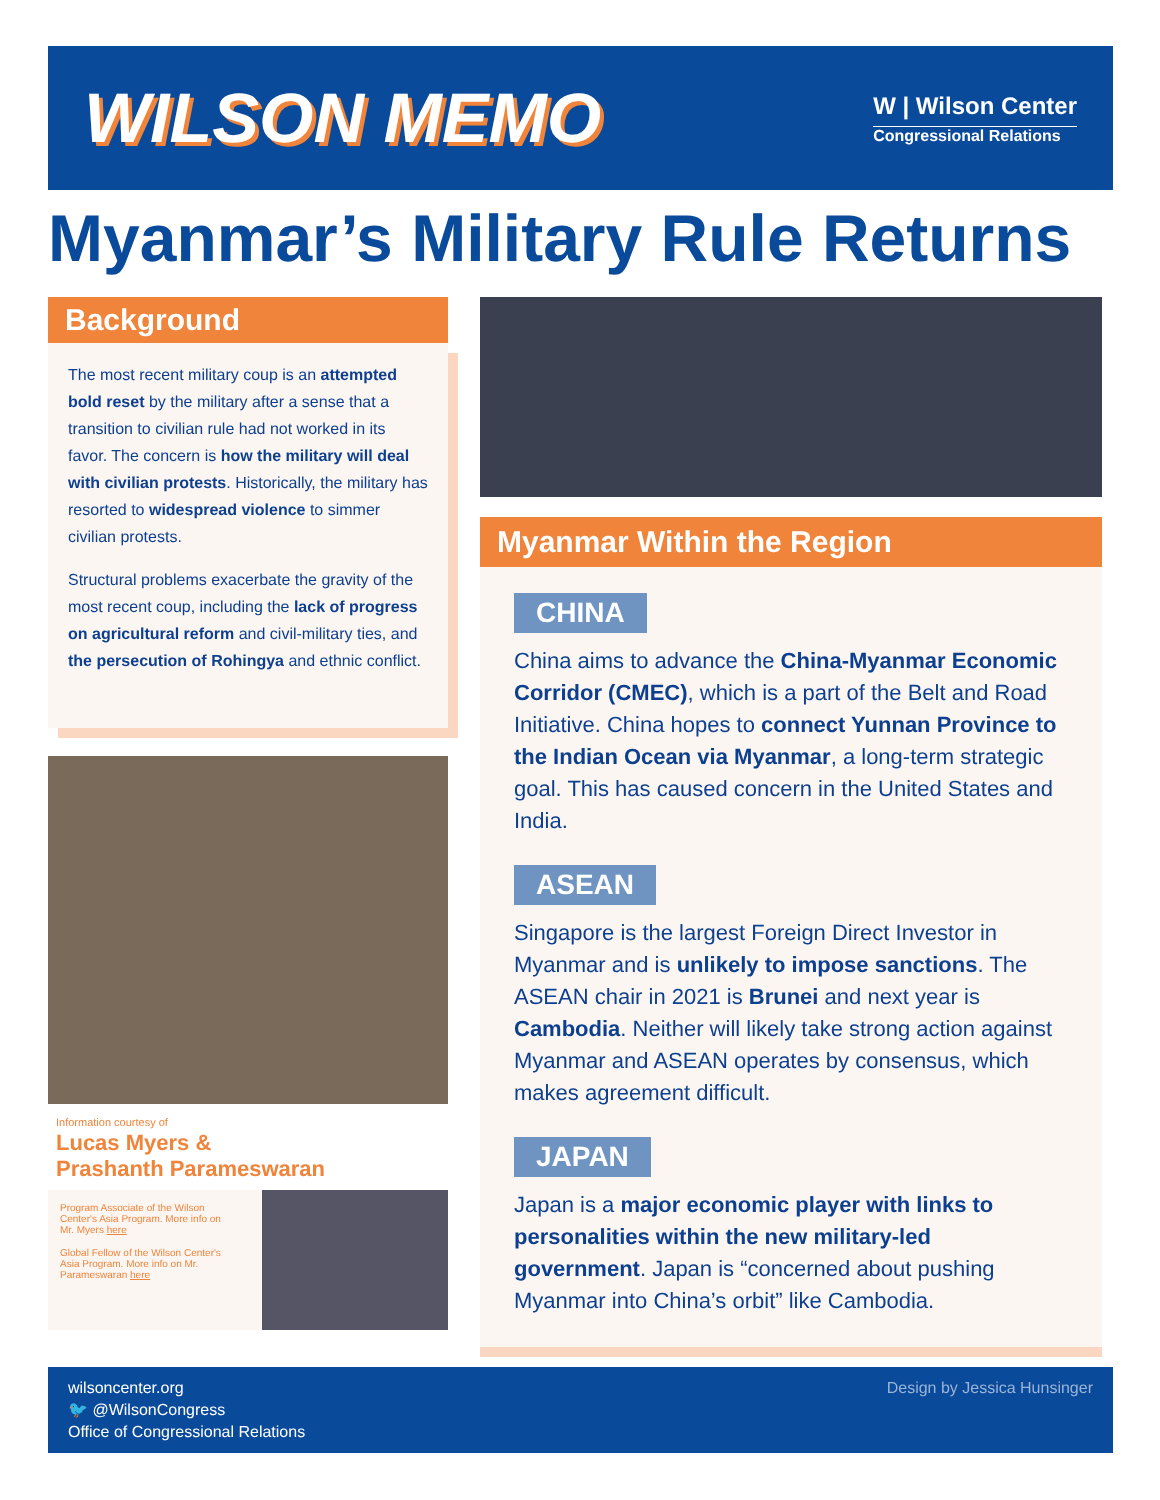WILSON MEMO
W | Wilson Center
Congressional Relations
Myanmar’s Military Rule Returns
Background
The most recent military coup is an attempted bold reset by the military after a sense that a transition to civilian rule had not worked in its favor. The concern is how the military will deal with civilian protests. Historically, the military has resorted to widespread violence to simmer civilian protests.
Structural problems exacerbate the gravity of the most recent coup, including the lack of progress on agricultural reform and civil-military ties, and the persecution of Rohingya and ethnic conflict.
Information courtesy of
Lucas Myers &
Prashanth Parameswaran
Program Associate of the Wilson Center's Asia Program. More info on Mr. Myers here
Global Fellow of the Wilson Center's Asia Program. More info on Mr. Parameswaran here
Myanmar Within the Region
CHINA
China aims to advance the China-Myanmar Economic Corridor (CMEC), which is a part of the Belt and Road Initiative. China hopes to connect Yunnan Province to the Indian Ocean via Myanmar, a long-term strategic goal. This has caused concern in the United States and India.
ASEAN
Singapore is the largest Foreign Direct Investor in Myanmar and is unlikely to impose sanctions. The ASEAN chair in 2021 is Brunei and next year is Cambodia. Neither will likely take strong action against Myanmar and ASEAN operates by consensus, which makes agreement difficult.
JAPAN
Japan is a major economic player with links to personalities within the new military-led government. Japan is “concerned about pushing Myanmar into China’s orbit” like Cambodia.
wilsoncenter.org
🐦 @WilsonCongress
Office of Congressional Relations
Design by Jessica Hunsinger